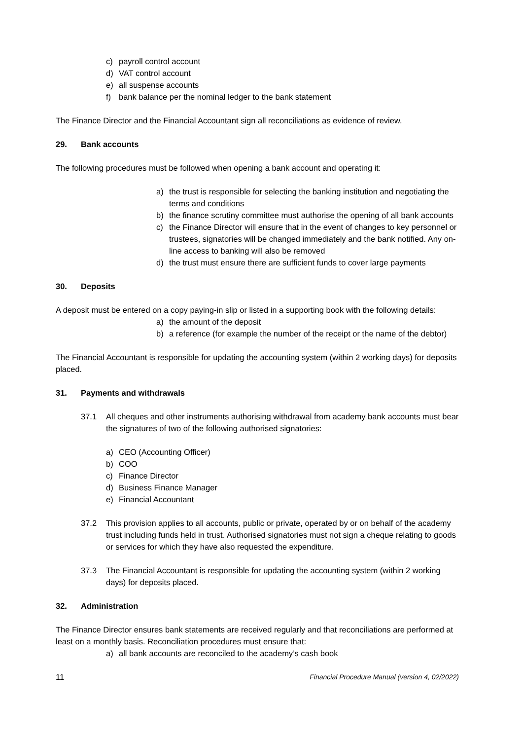c) payroll control account
d) VAT control account
e) all suspense accounts
f) bank balance per the nominal ledger to the bank statement
The Finance Director and the Financial Accountant sign all reconciliations as evidence of review.
29. Bank accounts
The following procedures must be followed when opening a bank account and operating it:
a) the trust is responsible for selecting the banking institution and negotiating the terms and conditions
b) the finance scrutiny committee must authorise the opening of all bank accounts
c) the Finance Director will ensure that in the event of changes to key personnel or trustees, signatories will be changed immediately and the bank notified. Any on-line access to banking will also be removed
d) the trust must ensure there are sufficient funds to cover large payments
30. Deposits
A deposit must be entered on a copy paying-in slip or listed in a supporting book with the following details:
a) the amount of the deposit
b) a reference (for example the number of the receipt or the name of the debtor)
The Financial Accountant is responsible for updating the accounting system (within 2 working days) for deposits placed.
31. Payments and withdrawals
37.1 All cheques and other instruments authorising withdrawal from academy bank accounts must bear the signatures of two of the following authorised signatories:
a) CEO (Accounting Officer)
b) COO
c) Finance Director
d) Business Finance Manager
e) Financial Accountant
37.2 This provision applies to all accounts, public or private, operated by or on behalf of the academy trust including funds held in trust. Authorised signatories must not sign a cheque relating to goods or services for which they have also requested the expenditure.
37.3 The Financial Accountant is responsible for updating the accounting system (within 2 working days) for deposits placed.
32. Administration
The Finance Director ensures bank statements are received regularly and that reconciliations are performed at least on a monthly basis. Reconciliation procedures must ensure that:
a) all bank accounts are reconciled to the academy’s cash book
11 Financial Procedure Manual (version 4, 02/2022)